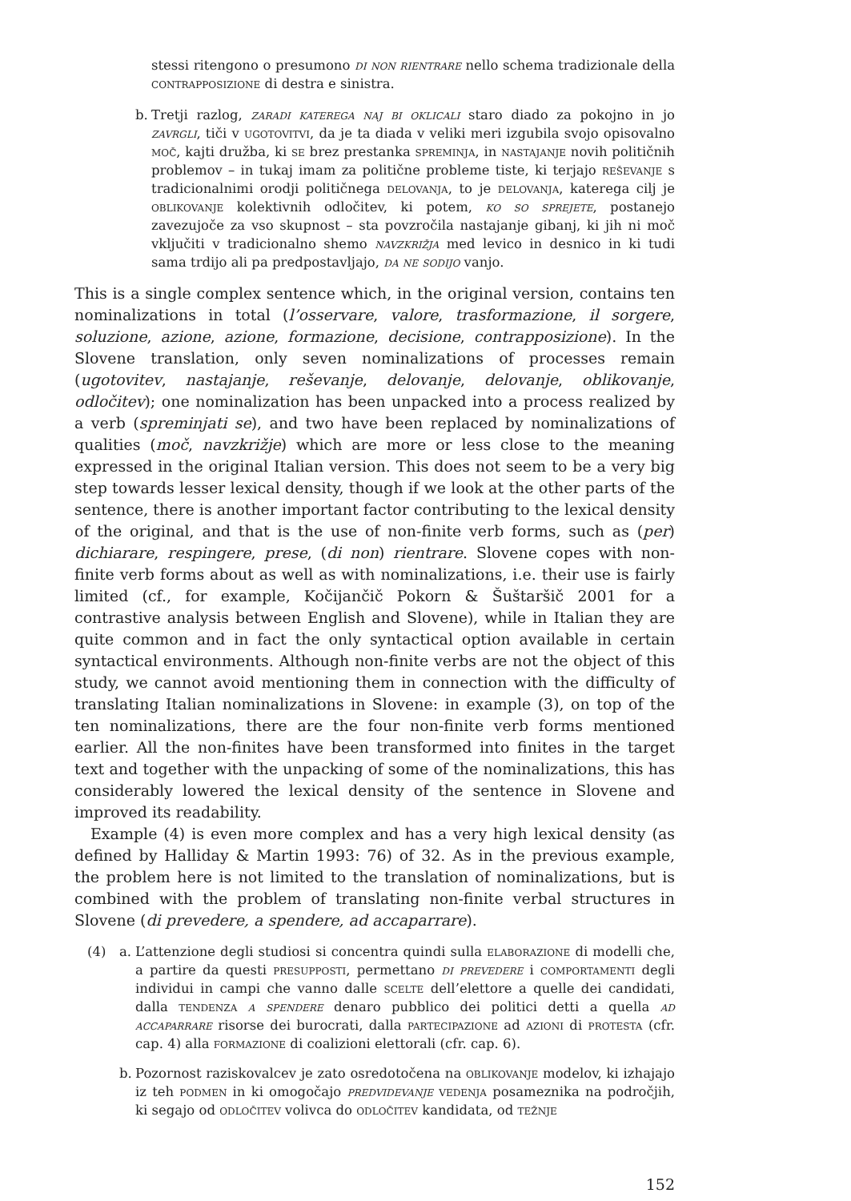stessi ritengono o presumono di non rientrare nello schema tradizionale della contrapposizione di destra e sinistra.
b. Tretji razlog, zaradi katerega naj bi oklicali staro diado za pokojno in jo zavrgli, tiči v ugotovitvi, da je ta diada v veliki meri izgubila svojo opisovalno moč, kajti družba, ki se brez prestanka spreminja, in nastajanje novih političnih problemov – in tukaj imam za politične probleme tiste, ki terjajo reševanje s tradicionalnimi orodji političnega delovanja, to je delovanja, katerega cilj je oblikovanje kolektivnih odločitev, ki potem, ko so sprejete, postanejo zavezujoče za vso skupnost – sta povzročila nastajanje gibanj, ki jih ni moč vključiti v tradicionalno shemo navzkrižja med levico in desnico in ki tudi sama trdijo ali pa predpostavljajo, da ne sodijo vanjo.
This is a single complex sentence which, in the original version, contains ten nominalizations in total (l’osservare, valore, trasformazione, il sorgere, soluzione, azione, azione, formazione, decisione, contrapposizione). In the Slovene translation, only seven nominalizations of processes remain (ugotovitev, nastajanje, reševanje, delovanje, delovanje, oblikovanje, odločitev); one nominalization has been unpacked into a process realized by a verb (spreminjati se), and two have been replaced by nominalizations of qualities (moč, navzkrižje) which are more or less close to the meaning expressed in the original Italian version. This does not seem to be a very big step towards lesser lexical density, though if we look at the other parts of the sentence, there is another important factor contributing to the lexical density of the original, and that is the use of non-finite verb forms, such as (per) dichiarare, respingere, prese, (di non) rientrare. Slovene copes with non-finite verb forms about as well as with nominalizations, i.e. their use is fairly limited (cf., for example, Kočijančič Pokorn & Šuštaršič 2001 for a contrastive analysis between English and Slovene), while in Italian they are quite common and in fact the only syntactical option available in certain syntactical environments. Although non-finite verbs are not the object of this study, we cannot avoid mentioning them in connection with the difficulty of translating Italian nominalizations in Slovene: in example (3), on top of the ten nominalizations, there are the four non-finite verb forms mentioned earlier. All the non-finites have been transformed into finites in the target text and together with the unpacking of some of the nominalizations, this has considerably lowered the lexical density of the sentence in Slovene and improved its readability.
Example (4) is even more complex and has a very high lexical density (as defined by Halliday & Martin 1993: 76) of 32. As in the previous example, the problem here is not limited to the translation of nominalizations, but is combined with the problem of translating non-finite verbal structures in Slovene (di prevedere, a spendere, ad accaparrare).
(4) a. L’attenzione degli studiosi si concentra quindi sulla elaborazione di modelli che, a partire da questi presupposti, permettano di prevedere i comportamenti degli individui in campi che vanno dalle scelte dell’elettore a quelle dei candidati, dalla tendenza a spendere denaro pubblico dei politici detti a quella ad accaparrare risorse dei burocrati, dalla partecipazione ad azioni di protesta (cfr. cap. 4) alla formazione di coalizioni elettorali (cfr. cap. 6).
b. Pozornost raziskovalcev je zato osredotočena na oblikovanje modelov, ki izhajajo iz teh podmen in ki omogočajo predvidevanje vedenja posameznika na področjih, ki segajo od odločitev volivca do odločitev kandidata, od težnje
152